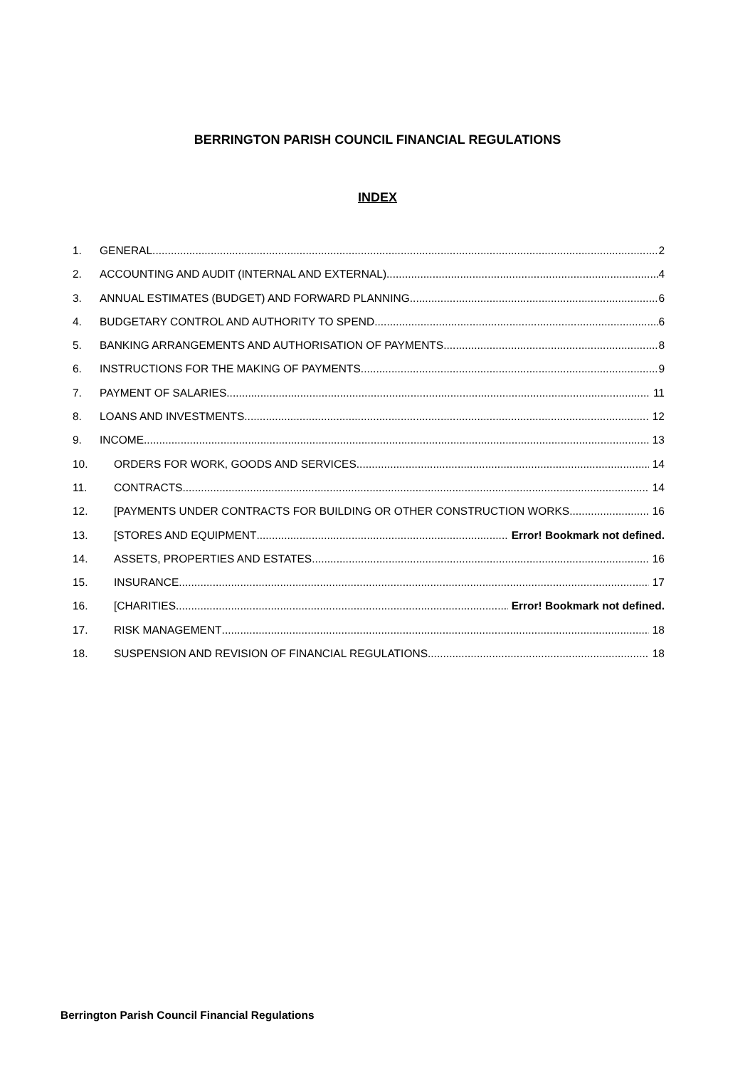BERRINGTON PARISH COUNCIL FINANCIAL REGULATIONS
INDEX
1. GENERAL 2
2. ACCOUNTING AND AUDIT (INTERNAL AND EXTERNAL) 4
3. ANNUAL ESTIMATES (BUDGET) AND FORWARD PLANNING 6
4. BUDGETARY CONTROL AND AUTHORITY TO SPEND 6
5. BANKING ARRANGEMENTS AND AUTHORISATION OF PAYMENTS 8
6. INSTRUCTIONS FOR THE MAKING OF PAYMENTS 9
7. PAYMENT OF SALARIES 11
8. LOANS AND INVESTMENTS 12
9. INCOME 13
10. ORDERS FOR WORK, GOODS AND SERVICES 14
11. CONTRACTS 14
12. [PAYMENTS UNDER CONTRACTS FOR BUILDING OR OTHER CONSTRUCTION WORKS 16
13. [STORES AND EQUIPMENT Error! Bookmark not defined.
14. ASSETS, PROPERTIES AND ESTATES 16
15. INSURANCE 17
16. [CHARITIES Error! Bookmark not defined.
17. RISK MANAGEMENT 18
18. SUSPENSION AND REVISION OF FINANCIAL REGULATIONS 18
Berrington Parish Council Financial Regulations